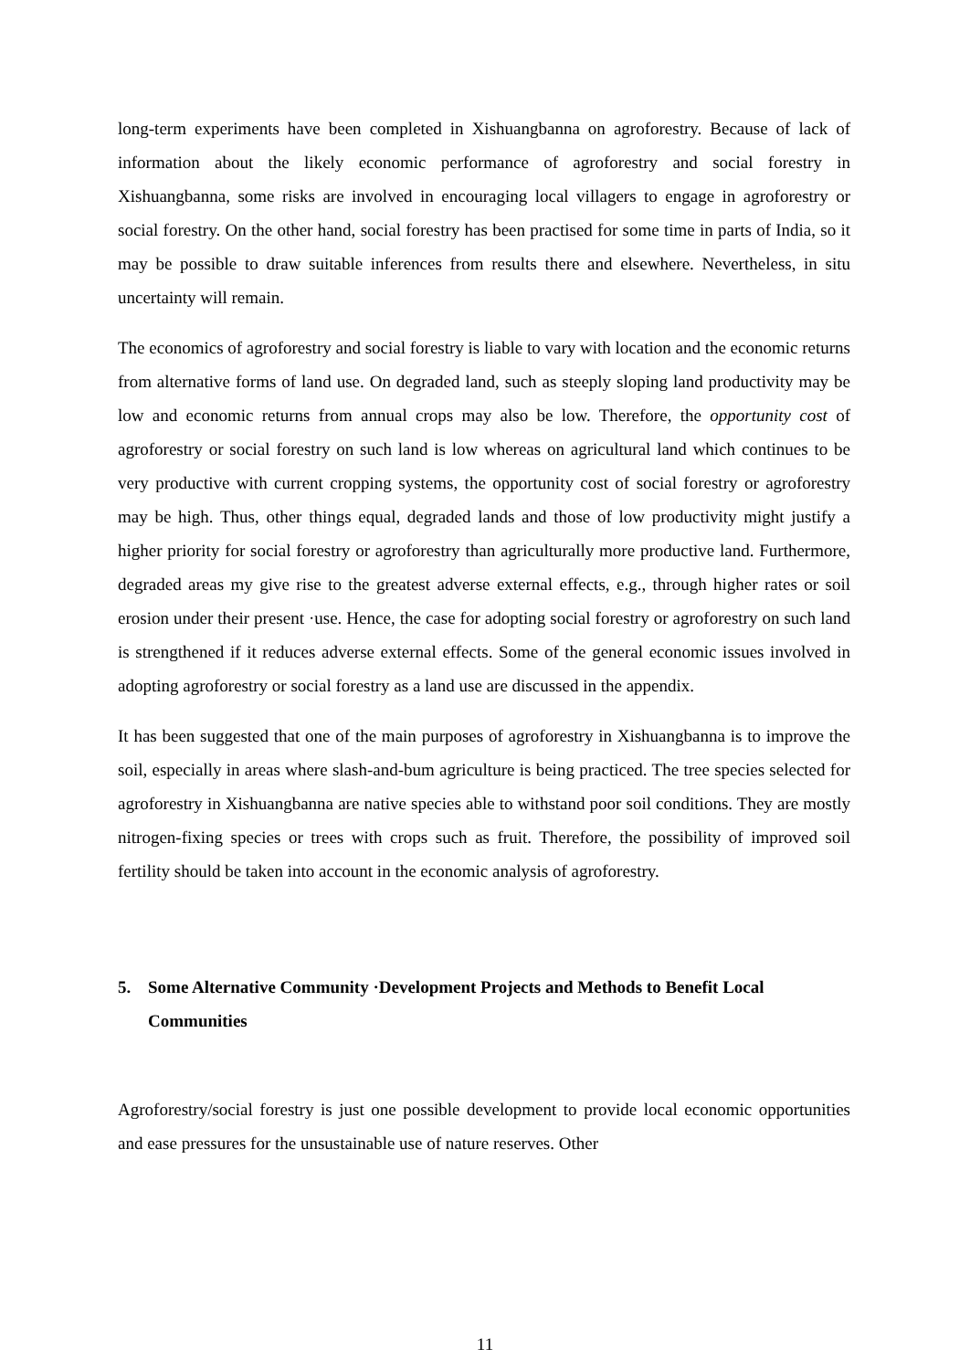long-term experiments have been completed in Xishuangbanna on agroforestry. Because of lack of information about the likely economic performance of agroforestry and social forestry in Xishuangbanna, some risks are involved in encouraging local villagers to engage in agroforestry or social forestry. On the other hand, social forestry has been practised for some time in parts of India, so it may be possible to draw suitable inferences from results there and elsewhere. Nevertheless, in situ uncertainty will remain.
The economics of agroforestry and social forestry is liable to vary with location and the economic returns from alternative forms of land use. On degraded land, such as steeply sloping land productivity may be low and economic returns from annual crops may also be low. Therefore, the opportunity cost of agroforestry or social forestry on such land is low whereas on agricultural land which continues to be very productive with current cropping systems, the opportunity cost of social forestry or agroforestry may be high. Thus, other things equal, degraded lands and those of low productivity might justify a higher priority for social forestry or agroforestry than agriculturally more productive land. Furthermore, degraded areas my give rise to the greatest adverse external effects, e.g., through higher rates or soil erosion under their present ·use. Hence, the case for adopting social forestry or agroforestry on such land is strengthened if it reduces adverse external effects. Some of the general economic issues involved in adopting agroforestry or social forestry as a land use are discussed in the appendix.
It has been suggested that one of the main purposes of agroforestry in Xishuangbanna is to improve the soil, especially in areas where slash-and-bum agriculture is being practiced. The tree species selected for agroforestry in Xishuangbanna are native species able to withstand poor soil conditions. They are mostly nitrogen-fixing species or trees with crops such as fruit. Therefore, the possibility of improved soil fertility should be taken into account in the economic analysis of agroforestry.
5. Some Alternative Community ·Development Projects and Methods to Benefit Local Communities
Agroforestry/social forestry is just one possible development to provide local economic opportunities and ease pressures for the unsustainable use of nature reserves. Other
11